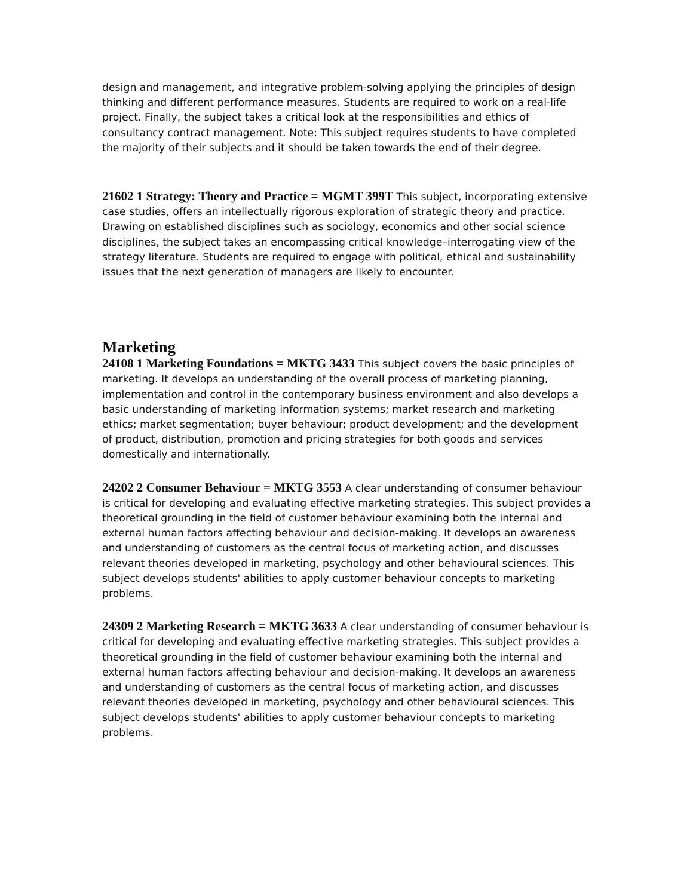design and management, and integrative problem-solving applying the principles of design thinking and different performance measures. Students are required to work on a real-life project. Finally, the subject takes a critical look at the responsibilities and ethics of consultancy contract management. Note: This subject requires students to have completed the majority of their subjects and it should be taken towards the end of their degree.
21602 1 Strategy: Theory and Practice = MGMT 399T This subject, incorporating extensive case studies, offers an intellectually rigorous exploration of strategic theory and practice. Drawing on established disciplines such as sociology, economics and other social science disciplines, the subject takes an encompassing critical knowledge–interrogating view of the strategy literature. Students are required to engage with political, ethical and sustainability issues that the next generation of managers are likely to encounter.
Marketing
24108 1 Marketing Foundations = MKTG 3433 This subject covers the basic principles of marketing. It develops an understanding of the overall process of marketing planning, implementation and control in the contemporary business environment and also develops a basic understanding of marketing information systems; market research and marketing ethics; market segmentation; buyer behaviour; product development; and the development of product, distribution, promotion and pricing strategies for both goods and services domestically and internationally.
24202 2 Consumer Behaviour = MKTG 3553 A clear understanding of consumer behaviour is critical for developing and evaluating effective marketing strategies. This subject provides a theoretical grounding in the field of customer behaviour examining both the internal and external human factors affecting behaviour and decision-making. It develops an awareness and understanding of customers as the central focus of marketing action, and discusses relevant theories developed in marketing, psychology and other behavioural sciences. This subject develops students' abilities to apply customer behaviour concepts to marketing problems.
24309 2 Marketing Research = MKTG 3633 A clear understanding of consumer behaviour is critical for developing and evaluating effective marketing strategies. This subject provides a theoretical grounding in the field of customer behaviour examining both the internal and external human factors affecting behaviour and decision-making. It develops an awareness and understanding of customers as the central focus of marketing action, and discusses relevant theories developed in marketing, psychology and other behavioural sciences. This subject develops students' abilities to apply customer behaviour concepts to marketing problems.